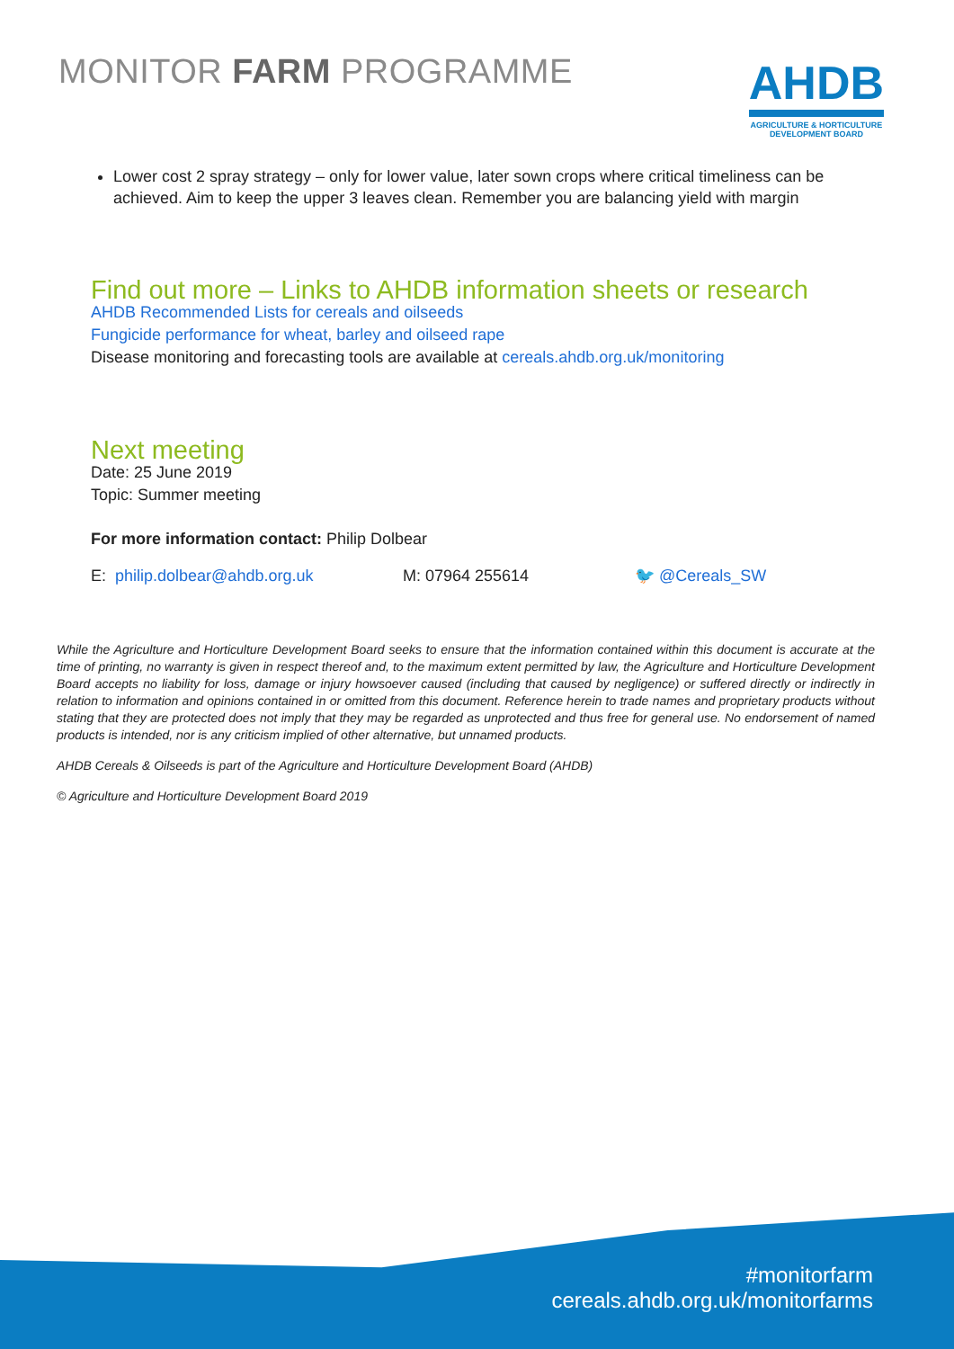MONITOR FARM PROGRAMME
AHDB
AGRICULTURE & HORTICULTURE
DEVELOPMENT BOARD
Lower cost 2 spray strategy – only for lower value, later sown crops where critical timeliness can be achieved. Aim to keep the upper 3 leaves clean. Remember you are balancing yield with margin
Find out more – Links to AHDB information sheets or research
AHDB Recommended Lists for cereals and oilseeds
Fungicide performance for wheat, barley and oilseed rape
Disease monitoring and forecasting tools are available at cereals.ahdb.org.uk/monitoring
Next meeting
Date: 25 June 2019
Topic: Summer meeting
For more information contact: Philip Dolbear
E: philip.dolbear@ahdb.org.uk M: 07964 255614 🐦 @Cereals_SW
While the Agriculture and Horticulture Development Board seeks to ensure that the information contained within this document is accurate at the time of printing, no warranty is given in respect thereof and, to the maximum extent permitted by law, the Agriculture and Horticulture Development Board accepts no liability for loss, damage or injury howsoever caused (including that caused by negligence) or suffered directly or indirectly in relation to information and opinions contained in or omitted from this document. Reference herein to trade names and proprietary products without stating that they are protected does not imply that they may be regarded as unprotected and thus free for general use. No endorsement of named products is intended, nor is any criticism implied of other alternative, but unnamed products.
AHDB Cereals & Oilseeds is part of the Agriculture and Horticulture Development Board (AHDB)
© Agriculture and Horticulture Development Board 2019
#monitorfarm
cereals.ahdb.org.uk/monitorfarms